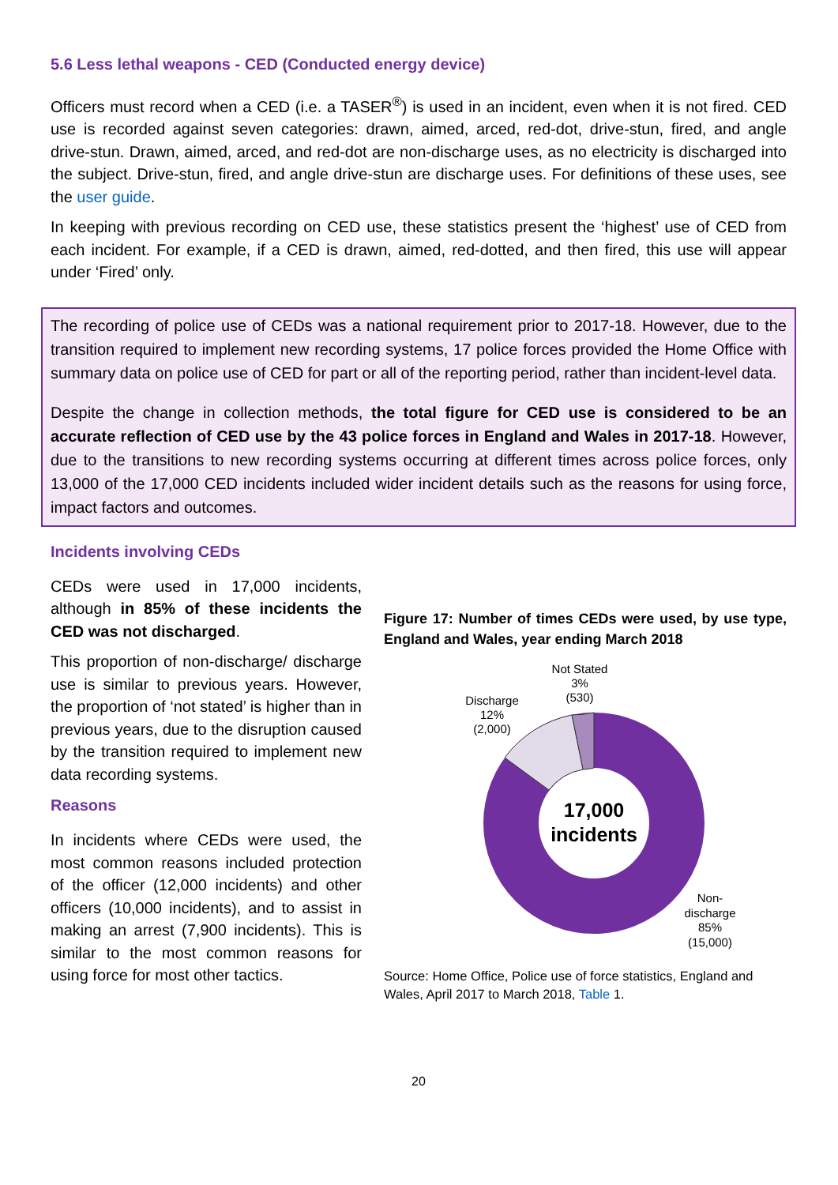5.6 Less lethal weapons - CED (Conducted energy device)
Officers must record when a CED (i.e. a TASER<sup>®</sup>) is used in an incident, even when it is not fired. CED use is recorded against seven categories: drawn, aimed, arced, red-dot, drive-stun, fired, and angle drive-stun. Drawn, aimed, arced, and red-dot are non-discharge uses, as no electricity is discharged into the subject. Drive-stun, fired, and angle drive-stun are discharge uses. For definitions of these uses, see the user guide.
In keeping with previous recording on CED use, these statistics present the ‘highest’ use of CED from each incident. For example, if a CED is drawn, aimed, red-dotted, and then fired, this use will appear under ‘Fired’ only.
The recording of police use of CEDs was a national requirement prior to 2017-18. However, due to the transition required to implement new recording systems, 17 police forces provided the Home Office with summary data on police use of CED for part or all of the reporting period, rather than incident-level data.
Despite the change in collection methods, the total figure for CED use is considered to be an accurate reflection of CED use by the 43 police forces in England and Wales in 2017-18. However, due to the transitions to new recording systems occurring at different times across police forces, only 13,000 of the 17,000 CED incidents included wider incident details such as the reasons for using force, impact factors and outcomes.
Incidents involving CEDs
CEDs were used in 17,000 incidents, although in 85% of these incidents the CED was not discharged.
This proportion of non-discharge/ discharge use is similar to previous years. However, the proportion of ‘not stated’ is higher than in previous years, due to the disruption caused by the transition required to implement new data recording systems.
Reasons
In incidents where CEDs were used, the most common reasons included protection of the officer (12,000 incidents) and other officers (10,000 incidents), and to assist in making an arrest (7,900 incidents). This is similar to the most common reasons for using force for most other tactics.
Figure 17: Number of times CEDs were used, by use type, England and Wales, year ending March 2018
17,000
incidents
Not Stated
3%
(530)
Discharge
12%
(2,000)
Non-
discharge
85%
(15,000)
Source: Home Office, Police use of force statistics, England and Wales, April 2017 to March 2018, Table 1.
20